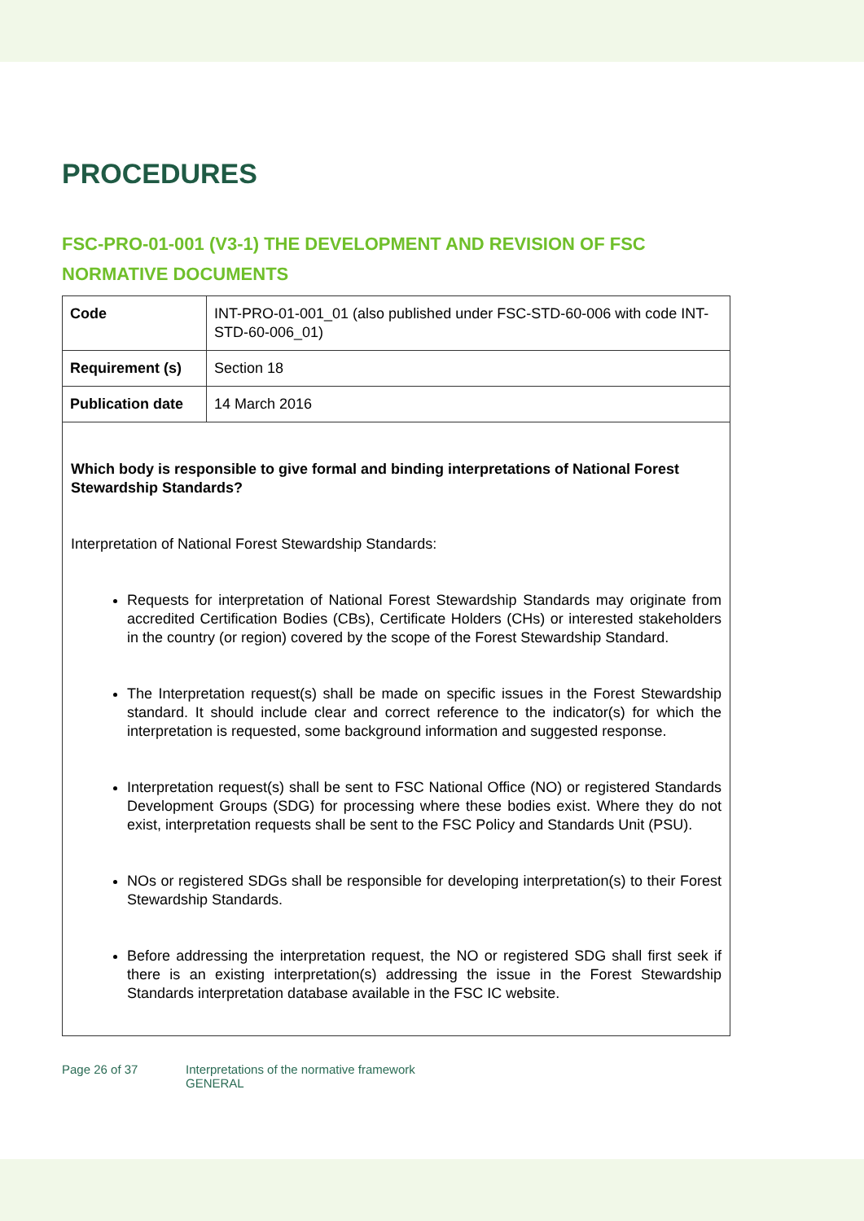PROCEDURES
FSC-PRO-01-001 (V3-1) THE DEVELOPMENT AND REVISION OF FSC NORMATIVE DOCUMENTS
| Code | INT-PRO-01-001_01 (also published under FSC-STD-60-006 with code INT-STD-60-006_01) |
| Requirement (s) | Section 18 |
| Publication date | 14 March 2016 |
Which body is responsible to give formal and binding interpretations of National Forest Stewardship Standards?
Interpretation of National Forest Stewardship Standards:
Requests for interpretation of National Forest Stewardship Standards may originate from accredited Certification Bodies (CBs), Certificate Holders (CHs) or interested stakeholders in the country (or region) covered by the scope of the Forest Stewardship Standard.
The Interpretation request(s) shall be made on specific issues in the Forest Stewardship standard. It should include clear and correct reference to the indicator(s) for which the interpretation is requested, some background information and suggested response.
Interpretation request(s) shall be sent to FSC National Office (NO) or registered Standards Development Groups (SDG) for processing where these bodies exist. Where they do not exist, interpretation requests shall be sent to the FSC Policy and Standards Unit (PSU).
NOs or registered SDGs shall be responsible for developing interpretation(s) to their Forest Stewardship Standards.
Before addressing the interpretation request, the NO or registered SDG shall first seek if there is an existing interpretation(s) addressing the issue in the Forest Stewardship Standards interpretation database available in the FSC IC website.
Page 26 of 37 Interpretations of the normative framework
GENERAL